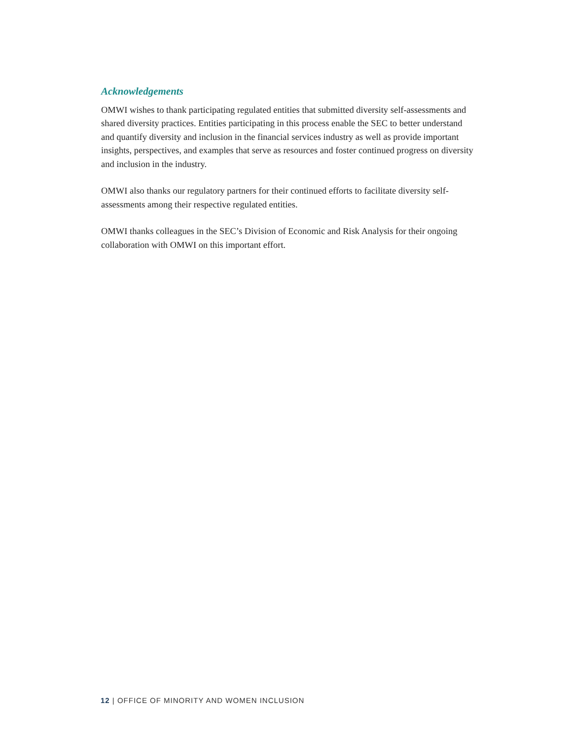Acknowledgements
OMWI wishes to thank participating regulated entities that submitted diversity self-assessments and shared diversity practices. Entities participating in this process enable the SEC to better understand and quantify diversity and inclusion in the financial services industry as well as provide important insights, perspectives, and examples that serve as resources and foster continued progress on diversity and inclusion in the industry.
OMWI also thanks our regulatory partners for their continued efforts to facilitate diversity self-assessments among their respective regulated entities.
OMWI thanks colleagues in the SEC’s Division of Economic and Risk Analysis for their ongoing collaboration with OMWI on this important effort.
12 | OFFICE OF MINORITY AND WOMEN INCLUSION